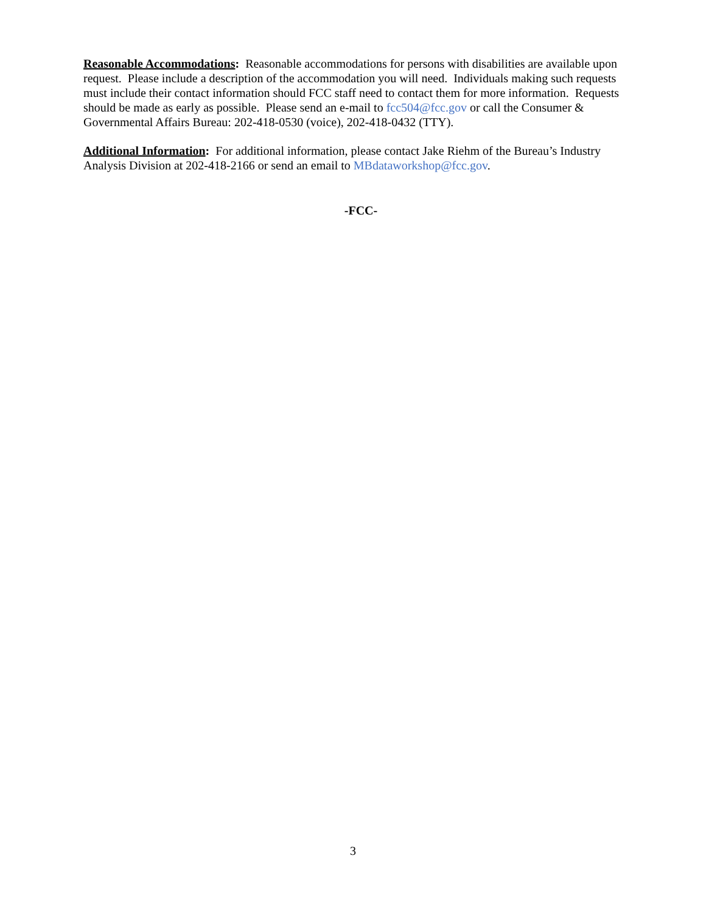Reasonable Accommodations: Reasonable accommodations for persons with disabilities are available upon request. Please include a description of the accommodation you will need. Individuals making such requests must include their contact information should FCC staff need to contact them for more information. Requests should be made as early as possible. Please send an e-mail to fcc504@fcc.gov or call the Consumer & Governmental Affairs Bureau: 202-418-0530 (voice), 202-418-0432 (TTY).
Additional Information: For additional information, please contact Jake Riehm of the Bureau’s Industry Analysis Division at 202-418-2166 or send an email to MBdataworkshop@fcc.gov.
-FCC-
3